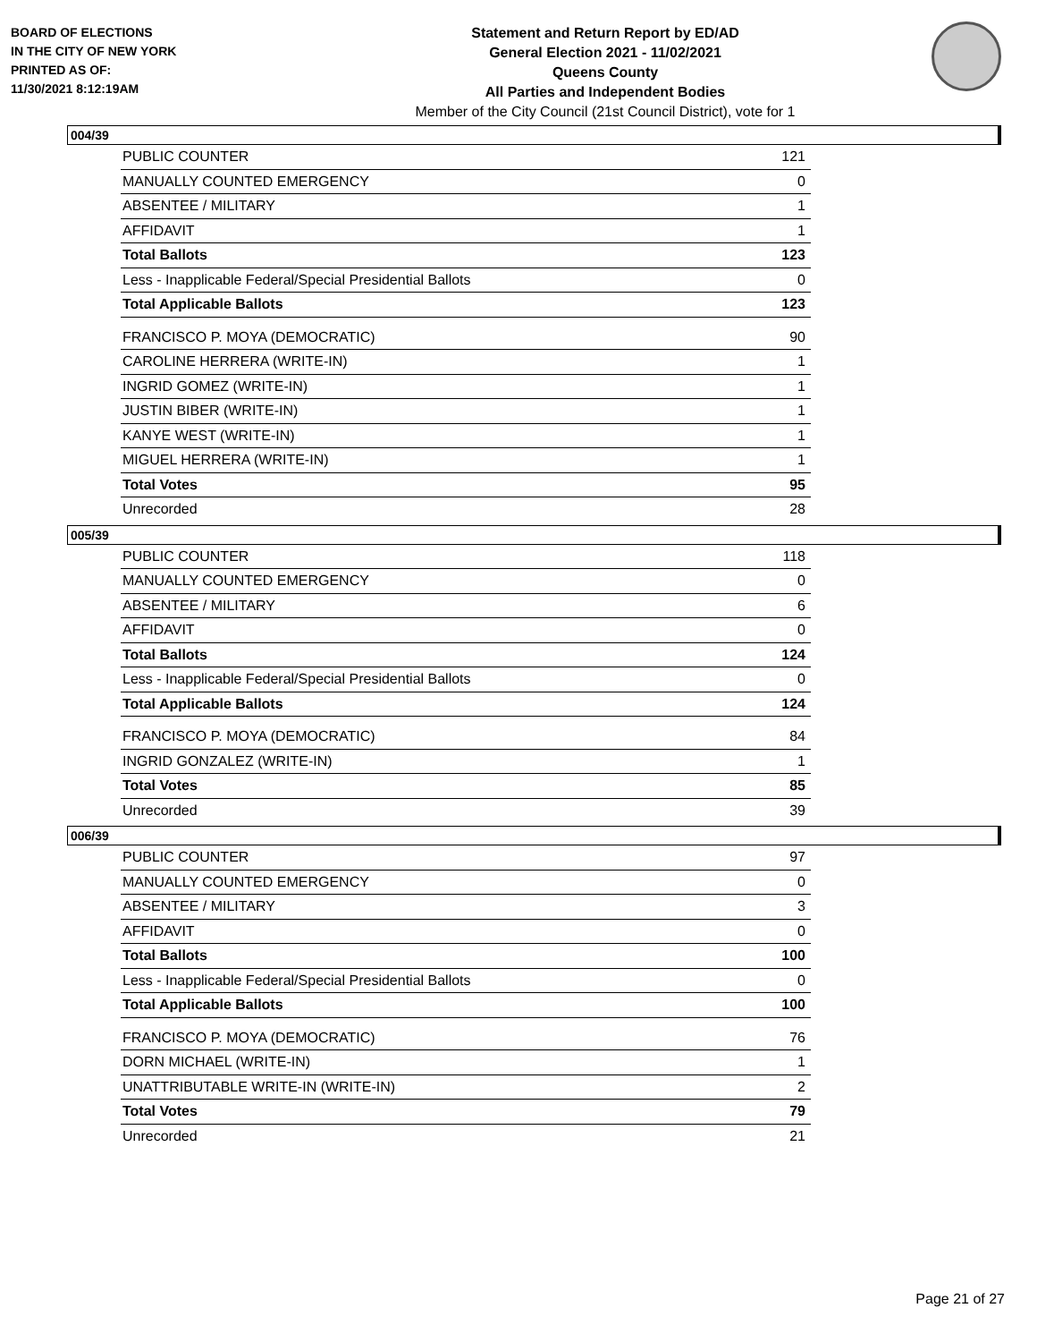BOARD OF ELECTIONS
IN THE CITY OF NEW YORK
PRINTED AS OF:
11/30/2021 8:12:19AM
Statement and Return Report by ED/AD
General Election 2021 - 11/02/2021
Queens County
All Parties and Independent Bodies
Member of the City Council (21st Council District), vote for 1
004/39
| PUBLIC COUNTER | 121 |
| MANUALLY COUNTED EMERGENCY | 0 |
| ABSENTEE / MILITARY | 1 |
| AFFIDAVIT | 1 |
| Total Ballots | 123 |
| Less - Inapplicable Federal/Special Presidential Ballots | 0 |
| Total Applicable Ballots | 123 |
| FRANCISCO P. MOYA (DEMOCRATIC) | 90 |
| CAROLINE HERRERA (WRITE-IN) | 1 |
| INGRID GOMEZ (WRITE-IN) | 1 |
| JUSTIN BIBER (WRITE-IN) | 1 |
| KANYE WEST (WRITE-IN) | 1 |
| MIGUEL HERRERA (WRITE-IN) | 1 |
| Total Votes | 95 |
| Unrecorded | 28 |
005/39
| PUBLIC COUNTER | 118 |
| MANUALLY COUNTED EMERGENCY | 0 |
| ABSENTEE / MILITARY | 6 |
| AFFIDAVIT | 0 |
| Total Ballots | 124 |
| Less - Inapplicable Federal/Special Presidential Ballots | 0 |
| Total Applicable Ballots | 124 |
| FRANCISCO P. MOYA (DEMOCRATIC) | 84 |
| INGRID GONZALEZ (WRITE-IN) | 1 |
| Total Votes | 85 |
| Unrecorded | 39 |
006/39
| PUBLIC COUNTER | 97 |
| MANUALLY COUNTED EMERGENCY | 0 |
| ABSENTEE / MILITARY | 3 |
| AFFIDAVIT | 0 |
| Total Ballots | 100 |
| Less - Inapplicable Federal/Special Presidential Ballots | 0 |
| Total Applicable Ballots | 100 |
| FRANCISCO P. MOYA (DEMOCRATIC) | 76 |
| DORN MICHAEL (WRITE-IN) | 1 |
| UNATTRIBUTABLE WRITE-IN (WRITE-IN) | 2 |
| Total Votes | 79 |
| Unrecorded | 21 |
Page 21 of 27